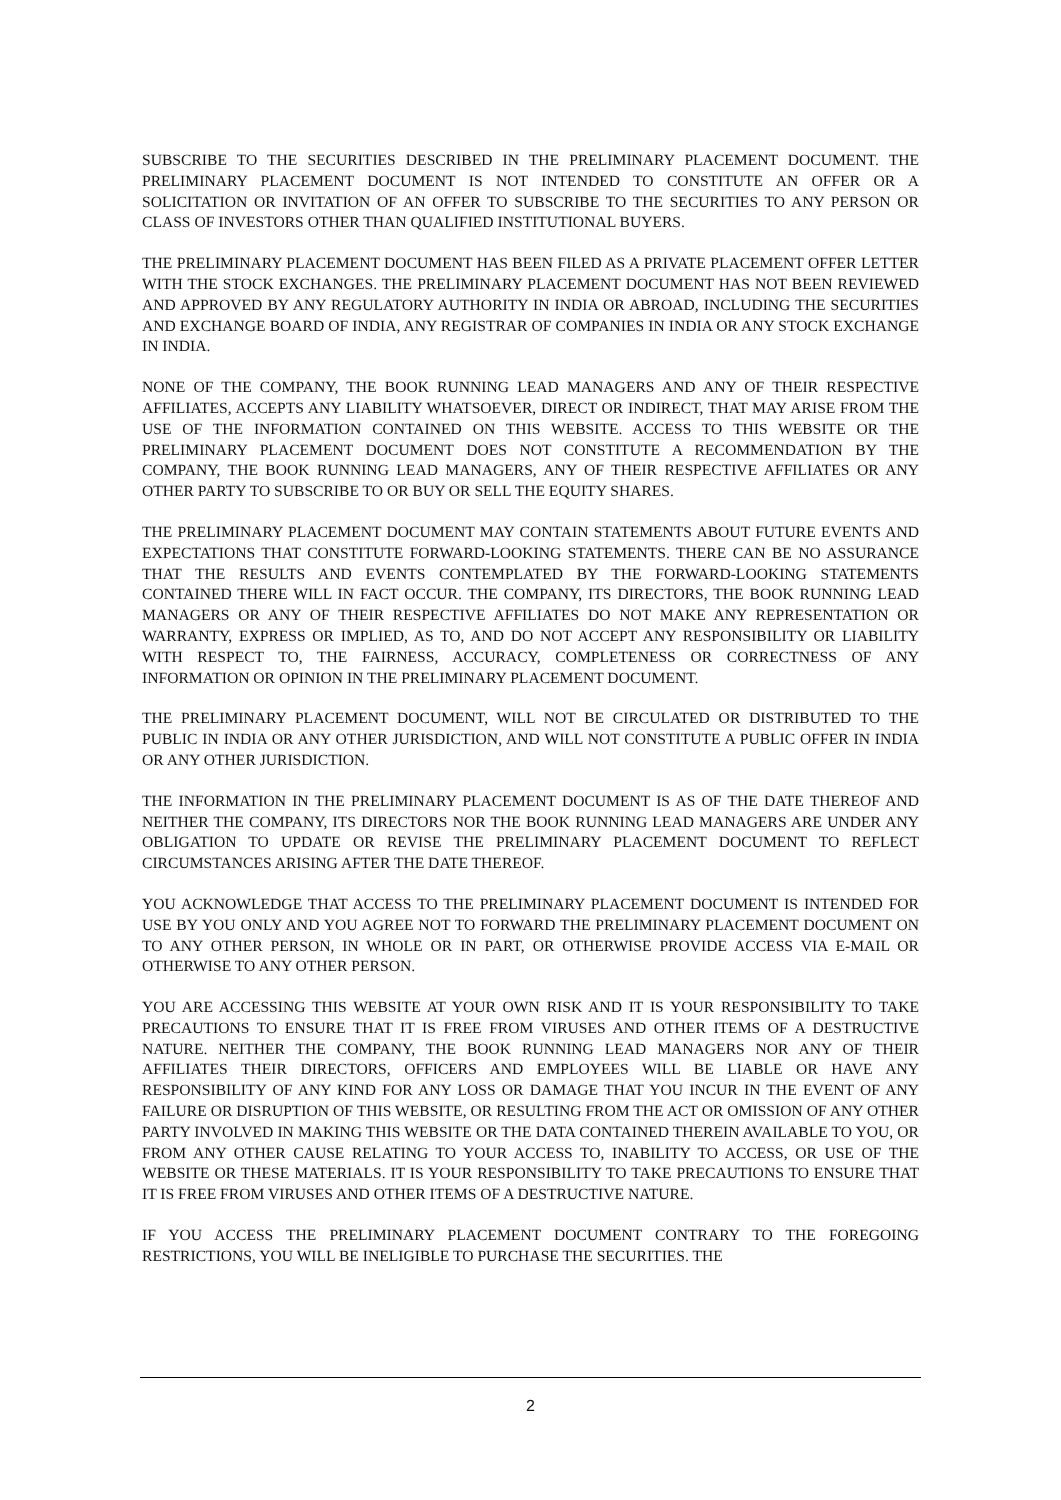SUBSCRIBE TO THE SECURITIES DESCRIBED IN THE PRELIMINARY PLACEMENT DOCUMENT. THE PRELIMINARY PLACEMENT DOCUMENT IS NOT INTENDED TO CONSTITUTE AN OFFER OR A SOLICITATION OR INVITATION OF AN OFFER TO SUBSCRIBE TO THE SECURITIES TO ANY PERSON OR CLASS OF INVESTORS OTHER THAN QUALIFIED INSTITUTIONAL BUYERS.
THE PRELIMINARY PLACEMENT DOCUMENT HAS BEEN FILED AS A PRIVATE PLACEMENT OFFER LETTER WITH THE STOCK EXCHANGES. THE PRELIMINARY PLACEMENT DOCUMENT HAS NOT BEEN REVIEWED AND APPROVED BY ANY REGULATORY AUTHORITY IN INDIA OR ABROAD, INCLUDING THE SECURITIES AND EXCHANGE BOARD OF INDIA, ANY REGISTRAR OF COMPANIES IN INDIA OR ANY STOCK EXCHANGE IN INDIA.
NONE OF THE COMPANY, THE BOOK RUNNING LEAD MANAGERS AND ANY OF THEIR RESPECTIVE AFFILIATES, ACCEPTS ANY LIABILITY WHATSOEVER, DIRECT OR INDIRECT, THAT MAY ARISE FROM THE USE OF THE INFORMATION CONTAINED ON THIS WEBSITE. ACCESS TO THIS WEBSITE OR THE PRELIMINARY PLACEMENT DOCUMENT DOES NOT CONSTITUTE A RECOMMENDATION BY THE COMPANY, THE BOOK RUNNING LEAD MANAGERS, ANY OF THEIR RESPECTIVE AFFILIATES OR ANY OTHER PARTY TO SUBSCRIBE TO OR BUY OR SELL THE EQUITY SHARES.
THE PRELIMINARY PLACEMENT DOCUMENT MAY CONTAIN STATEMENTS ABOUT FUTURE EVENTS AND EXPECTATIONS THAT CONSTITUTE FORWARD-LOOKING STATEMENTS. THERE CAN BE NO ASSURANCE THAT THE RESULTS AND EVENTS CONTEMPLATED BY THE FORWARD-LOOKING STATEMENTS CONTAINED THERE WILL IN FACT OCCUR. THE COMPANY, ITS DIRECTORS, THE BOOK RUNNING LEAD MANAGERS OR ANY OF THEIR RESPECTIVE AFFILIATES DO NOT MAKE ANY REPRESENTATION OR WARRANTY, EXPRESS OR IMPLIED, AS TO, AND DO NOT ACCEPT ANY RESPONSIBILITY OR LIABILITY WITH RESPECT TO, THE FAIRNESS, ACCURACY, COMPLETENESS OR CORRECTNESS OF ANY INFORMATION OR OPINION IN THE PRELIMINARY PLACEMENT DOCUMENT.
THE PRELIMINARY PLACEMENT DOCUMENT, WILL NOT BE CIRCULATED OR DISTRIBUTED TO THE PUBLIC IN INDIA OR ANY OTHER JURISDICTION, AND WILL NOT CONSTITUTE A PUBLIC OFFER IN INDIA OR ANY OTHER JURISDICTION.
THE INFORMATION IN THE PRELIMINARY PLACEMENT DOCUMENT IS AS OF THE DATE THEREOF AND NEITHER THE COMPANY, ITS DIRECTORS NOR THE BOOK RUNNING LEAD MANAGERS ARE UNDER ANY OBLIGATION TO UPDATE OR REVISE THE PRELIMINARY PLACEMENT DOCUMENT TO REFLECT CIRCUMSTANCES ARISING AFTER THE DATE THEREOF.
YOU ACKNOWLEDGE THAT ACCESS TO THE PRELIMINARY PLACEMENT DOCUMENT IS INTENDED FOR USE BY YOU ONLY AND YOU AGREE NOT TO FORWARD THE PRELIMINARY PLACEMENT DOCUMENT ON TO ANY OTHER PERSON, IN WHOLE OR IN PART, OR OTHERWISE PROVIDE ACCESS VIA E-MAIL OR OTHERWISE TO ANY OTHER PERSON.
YOU ARE ACCESSING THIS WEBSITE AT YOUR OWN RISK AND IT IS YOUR RESPONSIBILITY TO TAKE PRECAUTIONS TO ENSURE THAT IT IS FREE FROM VIRUSES AND OTHER ITEMS OF A DESTRUCTIVE NATURE. NEITHER THE COMPANY, THE BOOK RUNNING LEAD MANAGERS NOR ANY OF THEIR AFFILIATES THEIR DIRECTORS, OFFICERS AND EMPLOYEES WILL BE LIABLE OR HAVE ANY RESPONSIBILITY OF ANY KIND FOR ANY LOSS OR DAMAGE THAT YOU INCUR IN THE EVENT OF ANY FAILURE OR DISRUPTION OF THIS WEBSITE, OR RESULTING FROM THE ACT OR OMISSION OF ANY OTHER PARTY INVOLVED IN MAKING THIS WEBSITE OR THE DATA CONTAINED THEREIN AVAILABLE TO YOU, OR FROM ANY OTHER CAUSE RELATING TO YOUR ACCESS TO, INABILITY TO ACCESS, OR USE OF THE WEBSITE OR THESE MATERIALS. IT IS YOUR RESPONSIBILITY TO TAKE PRECAUTIONS TO ENSURE THAT IT IS FREE FROM VIRUSES AND OTHER ITEMS OF A DESTRUCTIVE NATURE.
IF YOU ACCESS THE PRELIMINARY PLACEMENT DOCUMENT CONTRARY TO THE FOREGOING RESTRICTIONS, YOU WILL BE INELIGIBLE TO PURCHASE THE SECURITIES. THE
2